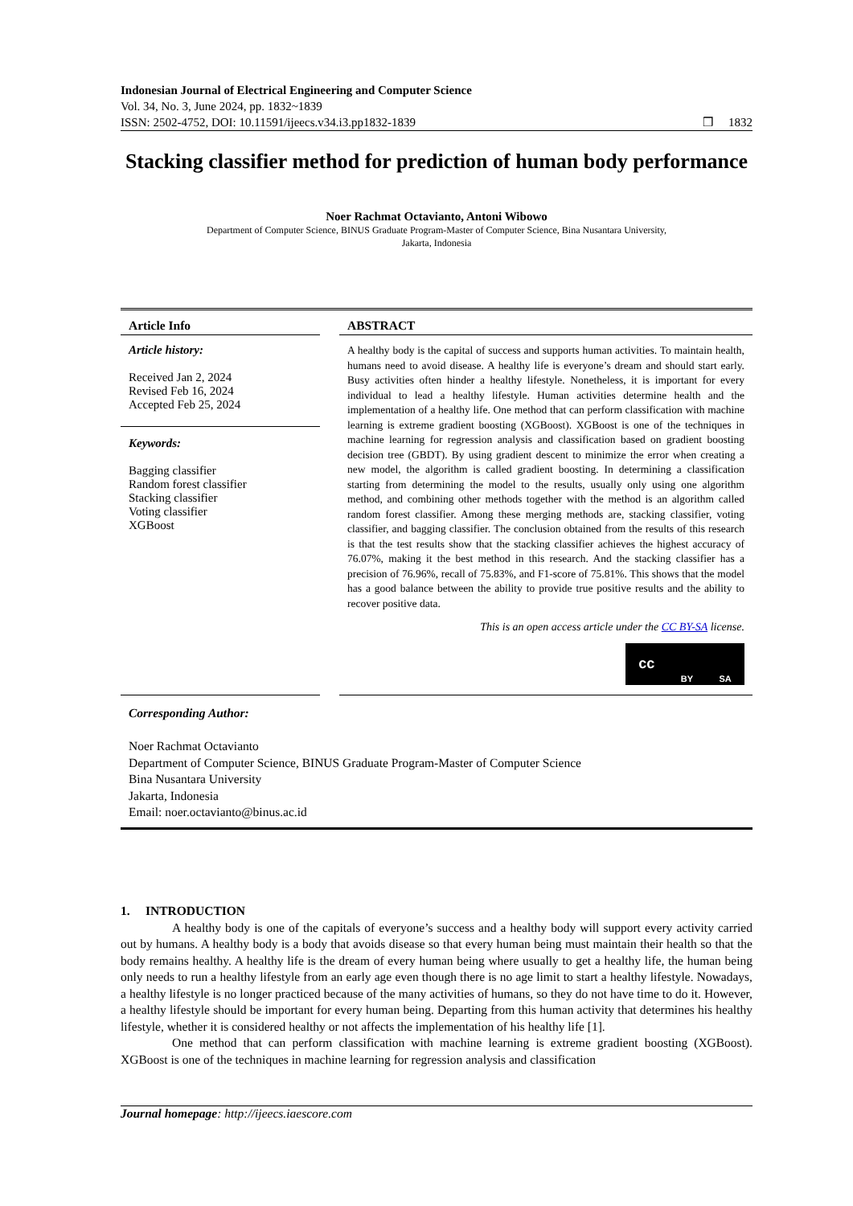Indonesian Journal of Electrical Engineering and Computer Science
Vol. 34, No. 3, June 2024, pp. 1832~1839
ISSN: 2502-4752, DOI: 10.11591/ijeecs.v34.i3.pp1832-1839 ❒ 1832
Stacking classifier method for prediction of human body performance
Noer Rachmat Octavianto, Antoni Wibowo
Department of Computer Science, BINUS Graduate Program-Master of Computer Science, Bina Nusantara University,
Jakarta, Indonesia
Article Info
Article history:
Received Jan 2, 2024
Revised Feb 16, 2024
Accepted Feb 25, 2024
Keywords:
Bagging classifier
Random forest classifier
Stacking classifier
Voting classifier
XGBoost
ABSTRACT
A healthy body is the capital of success and supports human activities. To maintain health, humans need to avoid disease. A healthy life is everyone’s dream and should start early. Busy activities often hinder a healthy lifestyle. Nonetheless, it is important for every individual to lead a healthy lifestyle. Human activities determine health and the implementation of a healthy life. One method that can perform classification with machine learning is extreme gradient boosting (XGBoost). XGBoost is one of the techniques in machine learning for regression analysis and classification based on gradient boosting decision tree (GBDT). By using gradient descent to minimize the error when creating a new model, the algorithm is called gradient boosting. In determining a classification starting from determining the model to the results, usually only using one algorithm method, and combining other methods together with the method is an algorithm called random forest classifier. Among these merging methods are, stacking classifier, voting classifier, and bagging classifier. The conclusion obtained from the results of this research is that the test results show that the stacking classifier achieves the highest accuracy of 76.07%, making it the best method in this research. And the stacking classifier has a precision of 76.96%, recall of 75.83%, and F1-score of 75.81%. This shows that the model has a good balance between the ability to provide true positive results and the ability to recover positive data.
This is an open access article under the CC BY-SA license.
cc BY SA
Corresponding Author:
Noer Rachmat Octavianto
Department of Computer Science, BINUS Graduate Program-Master of Computer Science
Bina Nusantara University
Jakarta, Indonesia
Email: noer.octavianto@binus.ac.id
1. INTRODUCTION
A healthy body is one of the capitals of everyone’s success and a healthy body will support every activity carried out by humans. A healthy body is a body that avoids disease so that every human being must maintain their health so that the body remains healthy. A healthy life is the dream of every human being where usually to get a healthy life, the human being only needs to run a healthy lifestyle from an early age even though there is no age limit to start a healthy lifestyle. Nowadays, a healthy lifestyle is no longer practiced because of the many activities of humans, so they do not have time to do it. However, a healthy lifestyle should be important for every human being. Departing from this human activity that determines his healthy lifestyle, whether it is considered healthy or not affects the implementation of his healthy life [1].
One method that can perform classification with machine learning is extreme gradient boosting (XGBoost). XGBoost is one of the techniques in machine learning for regression analysis and classification
Journal homepage: http://ijeecs.iaescore.com